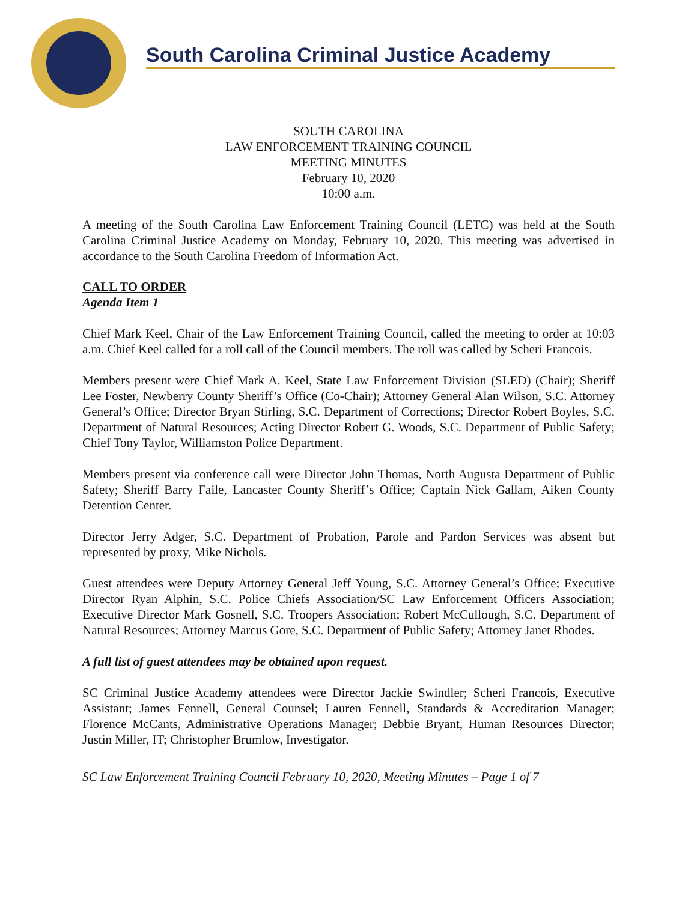South Carolina Criminal Justice Academy
SOUTH CAROLINA
LAW ENFORCEMENT TRAINING COUNCIL
MEETING MINUTES
February 10, 2020
10:00 a.m.
A meeting of the South Carolina Law Enforcement Training Council (LETC) was held at the South Carolina Criminal Justice Academy on Monday, February 10, 2020. This meeting was advertised in accordance to the South Carolina Freedom of Information Act.
CALL TO ORDER
Agenda Item 1
Chief Mark Keel, Chair of the Law Enforcement Training Council, called the meeting to order at 10:03 a.m. Chief Keel called for a roll call of the Council members. The roll was called by Scheri Francois.
Members present were Chief Mark A. Keel, State Law Enforcement Division (SLED) (Chair); Sheriff Lee Foster, Newberry County Sheriff’s Office (Co-Chair); Attorney General Alan Wilson, S.C. Attorney General’s Office; Director Bryan Stirling, S.C. Department of Corrections; Director Robert Boyles, S.C. Department of Natural Resources; Acting Director Robert G. Woods, S.C. Department of Public Safety; Chief Tony Taylor, Williamston Police Department.
Members present via conference call were Director John Thomas, North Augusta Department of Public Safety; Sheriff Barry Faile, Lancaster County Sheriff’s Office; Captain Nick Gallam, Aiken County Detention Center.
Director Jerry Adger, S.C. Department of Probation, Parole and Pardon Services was absent but represented by proxy, Mike Nichols.
Guest attendees were Deputy Attorney General Jeff Young, S.C. Attorney General’s Office; Executive Director Ryan Alphin, S.C. Police Chiefs Association/SC Law Enforcement Officers Association; Executive Director Mark Gosnell, S.C. Troopers Association; Robert McCullough, S.C. Department of Natural Resources; Attorney Marcus Gore, S.C. Department of Public Safety; Attorney Janet Rhodes.
A full list of guest attendees may be obtained upon request.
SC Criminal Justice Academy attendees were Director Jackie Swindler; Scheri Francois, Executive Assistant; James Fennell, General Counsel; Lauren Fennell, Standards & Accreditation Manager; Florence McCants, Administrative Operations Manager; Debbie Bryant, Human Resources Director; Justin Miller, IT; Christopher Brumlow, Investigator.
SC Law Enforcement Training Council February 10, 2020, Meeting Minutes – Page 1 of 7